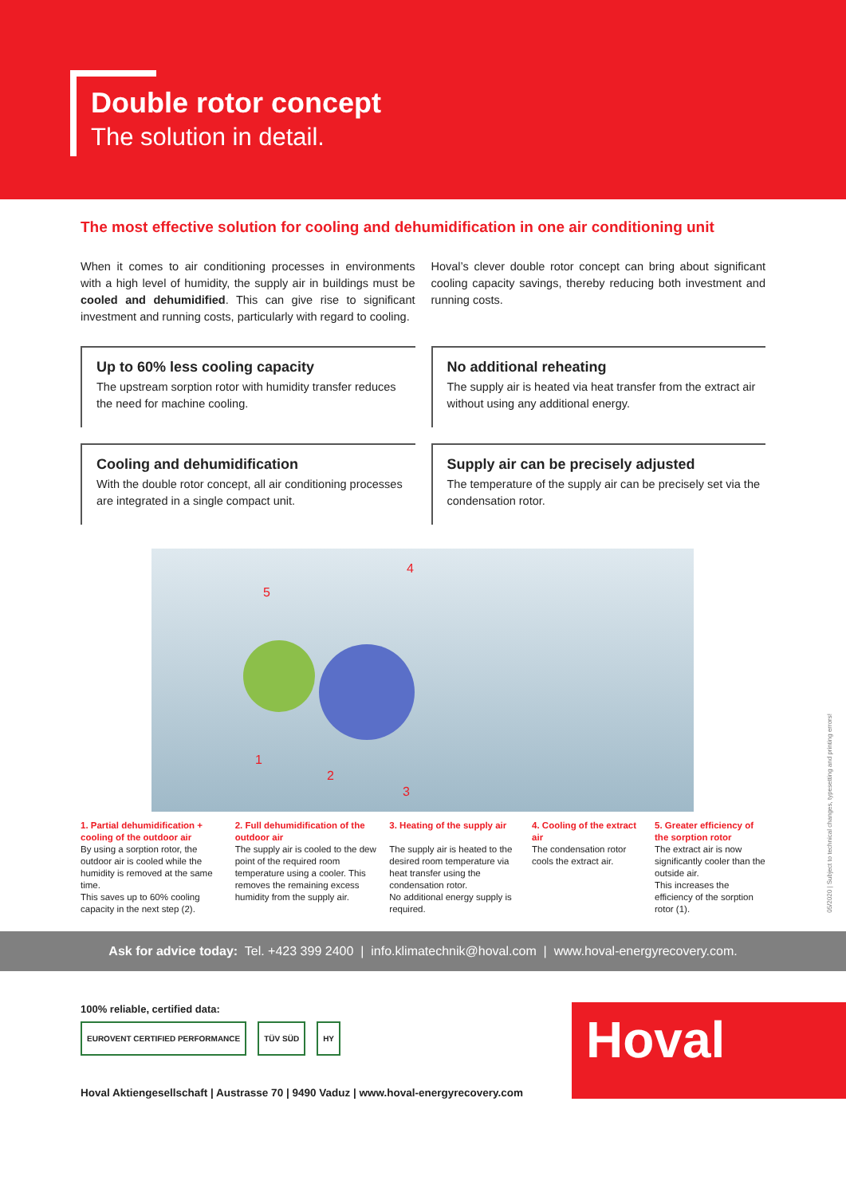Double rotor concept
The solution in detail.
The most effective solution for cooling and dehumidification in one air conditioning unit
When it comes to air conditioning processes in environments with a high level of humidity, the supply air in buildings must be cooled and dehumidified. This can give rise to significant investment and running costs, particularly with regard to cooling.
Hoval’s clever double rotor concept can bring about significant cooling capacity savings, thereby reducing both investment and running costs.
Up to 60% less cooling capacity
The upstream sorption rotor with humidity transfer reduces the need for machine cooling.
No additional reheating
The supply air is heated via heat transfer from the extract air without using any additional energy.
Cooling and dehumidification
With the double rotor concept, all air conditioning processes are integrated in a single compact unit.
Supply air can be precisely adjusted
The temperature of the supply air can be precisely set via the condensation rotor.
5
4
1
2
3
1. Partial dehumidification + cooling of the outdoor air
By using a sorption rotor, the outdoor air is cooled while the humidity is removed at the same time.
This saves up to 60% cooling capacity in the next step (2).
2. Full dehumidification of the outdoor air
The supply air is cooled to the dew point of the required room temperature using a cooler. This removes the remaining excess humidity from the supply air.
3. Heating of the supply air
The supply air is heated to the desired room temperature via heat transfer using the condensation rotor.
No additional energy supply is required.
4. Cooling of the extract air
The condensation rotor cools the extract air.
5. Greater efficiency of the sorption rotor
The extract air is now significantly cooler than the outside air.
This increases the efficiency of the sorption rotor (1).
05/2020 | Subject to technical changes, typesetting and printing errors!
Ask for advice today: Tel. +423 399 2400 | info.klimatechnik@hoval.com | www.hoval-energyrecovery.com.
100% reliable, certified data:
EUROVENT CERTIFIED PERFORMANCE TÜV SÜD HY
Hoval
Hoval Aktiengesellschaft | Austrasse 70 | 9490 Vaduz | www.hoval-energyrecovery.com